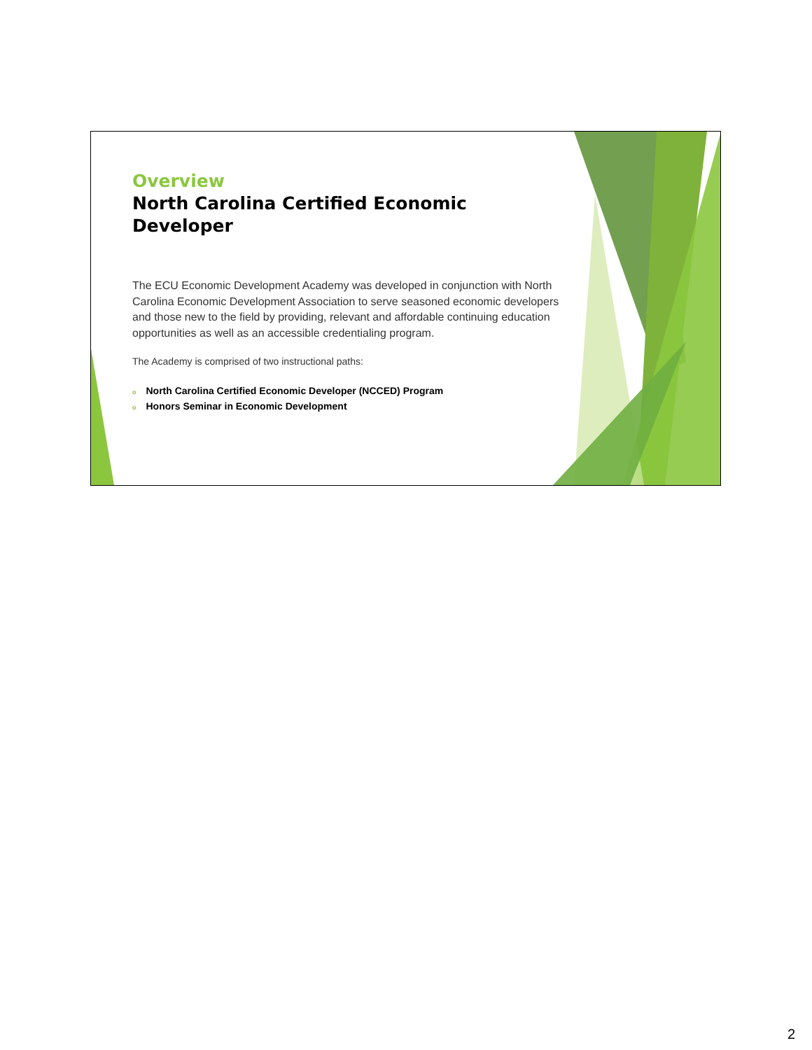Overview
North Carolina Certified Economic Developer
The ECU Economic Development Academy was developed in conjunction with North Carolina Economic Development Association to serve seasoned economic developers and those new to the field by providing, relevant and affordable continuing education opportunities as well as an accessible credentialing program.
The Academy is comprised of two instructional paths:
o North Carolina Certified Economic Developer (NCCED) Program
o Honors Seminar in Economic Development
2